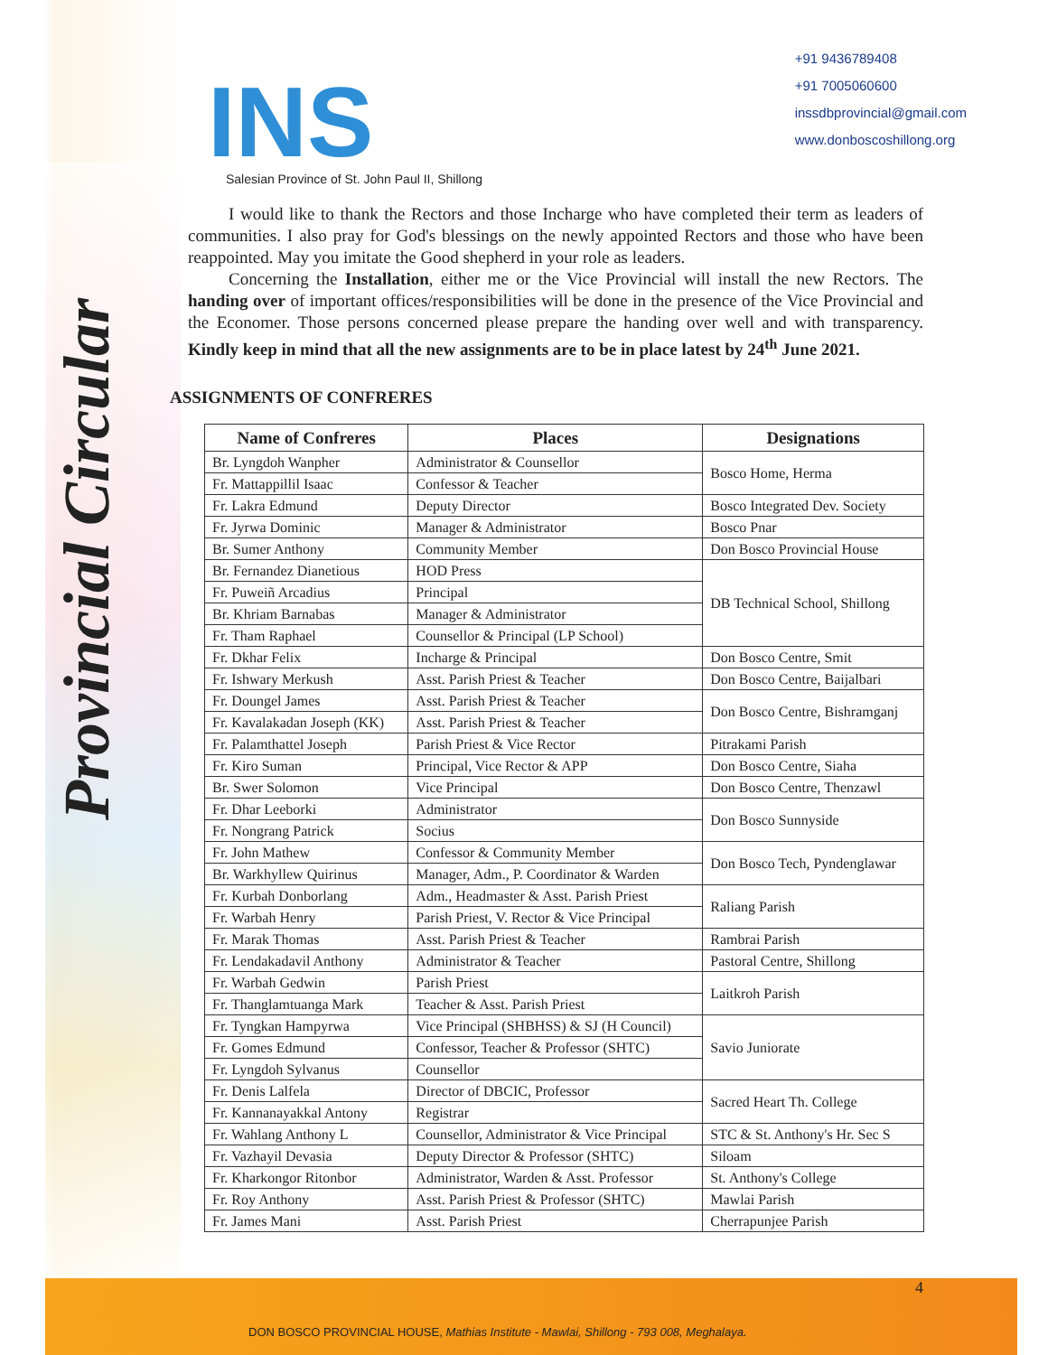INS
Salesian Province of St. John Paul II, Shillong
+91 9436789408
+91 7005060600
inssdbprovincial@gmail.com
www.donboscoshillong.org
Provincial Circular
I would like to thank the Rectors and those Incharge who have completed their term as leaders of communities. I also pray for God's blessings on the newly appointed Rectors and those who have been reappointed. May you imitate the Good shepherd in your role as leaders.
Concerning the Installation, either me or the Vice Provincial will install the new Rectors. The handing over of important offices/responsibilities will be done in the presence of the Vice Provincial and the Economer. Those persons concerned please prepare the handing over well and with transparency. Kindly keep in mind that all the new assignments are to be in place latest by 24<sup>th</sup> June 2021.
ASSIGNMENTS OF CONFRERES
| Name of Confreres | Places | Designations |
| --- | --- | --- |
| Br. Lyngdoh Wanpher | Administrator & Counsellor | Bosco Home, Herma |
| Fr. Mattappillil Isaac | Confessor & Teacher | |
| Fr. Lakra Edmund | Deputy Director | Bosco Integrated Dev. Society |
| Fr. Jyrwa Dominic | Manager & Administrator | Bosco Pnar |
| Br. Sumer Anthony | Community Member | Don Bosco Provincial House |
| Br. Fernandez Dianetious | HOD Press | DB Technical School, Shillong |
| Fr. Puweiñ Arcadius | Principal | |
| Br. Khriam Barnabas | Manager & Administrator | |
| Fr. Tham Raphael | Counsellor & Principal (LP School) | |
| Fr. Dkhar Felix | Incharge & Principal | Don Bosco Centre, Smit |
| Fr. Ishwary Merkush | Asst. Parish Priest & Teacher | Don Bosco Centre, Baijalbari |
| Fr. Doungel James | Asst. Parish Priest & Teacher | Don Bosco Centre, Bishramganj |
| Fr. Kavalakadan Joseph (KK) | Asst. Parish Priest & Teacher | |
| Fr. Palamthattel Joseph | Parish Priest & Vice Rector | Pitrakami Parish |
| Fr. Kiro Suman | Principal, Vice Rector & APP | Don Bosco Centre, Siaha |
| Br. Swer Solomon | Vice Principal | Don Bosco Centre, Thenzawl |
| Fr. Dhar Leeborki | Administrator | Don Bosco Sunnyside |
| Fr. Nongrang Patrick | Socius | |
| Fr. John Mathew | Confessor & Community Member | Don Bosco Tech, Pyndenglawar |
| Br. Warkhyllew Quirinus | Manager, Adm., P. Coordinator & Warden | |
| Fr. Kurbah Donborlang | Adm., Headmaster & Asst. Parish Priest | Raliang Parish |
| Fr. Warbah Henry | Parish Priest, V. Rector & Vice Principal | |
| Fr. Marak Thomas | Asst. Parish Priest & Teacher | Rambrai Parish |
| Fr. Lendakadavil Anthony | Administrator & Teacher | Pastoral Centre, Shillong |
| Fr. Warbah Gedwin | Parish Priest | Laitkroh Parish |
| Fr. Thanglamtuanga Mark | Teacher & Asst. Parish Priest | |
| Fr. Tyngkan Hampyrwa | Vice Principal (SHBHSS) & SJ (H Council) | Savio Juniorate |
| Fr. Gomes Edmund | Confessor, Teacher & Professor (SHTC) | |
| Fr. Lyngdoh Sylvanus | Counsellor | |
| Fr. Denis Lalfela | Director of DBCIC, Professor | Sacred Heart Th. College |
| Fr. Kannanayakkal Antony | Registrar | |
| Fr. Wahlang Anthony L | Counsellor, Administrator & Vice Principal | STC & St. Anthony's Hr. Sec S |
| Fr. Vazhayil Devasia | Deputy Director & Professor (SHTC) | Siloam |
| Fr. Kharkongor Ritonbor | Administrator, Warden & Asst. Professor | St. Anthony's College |
| Fr. Roy Anthony | Asst. Parish Priest & Professor (SHTC) | Mawlai Parish |
| Fr. James Mani | Asst. Parish Priest | Cherrapunjee Parish |
DON BOSCO PROVINCIAL HOUSE, Mathias Institute - Mawlai, Shillong - 793 008, Meghalaya.
4